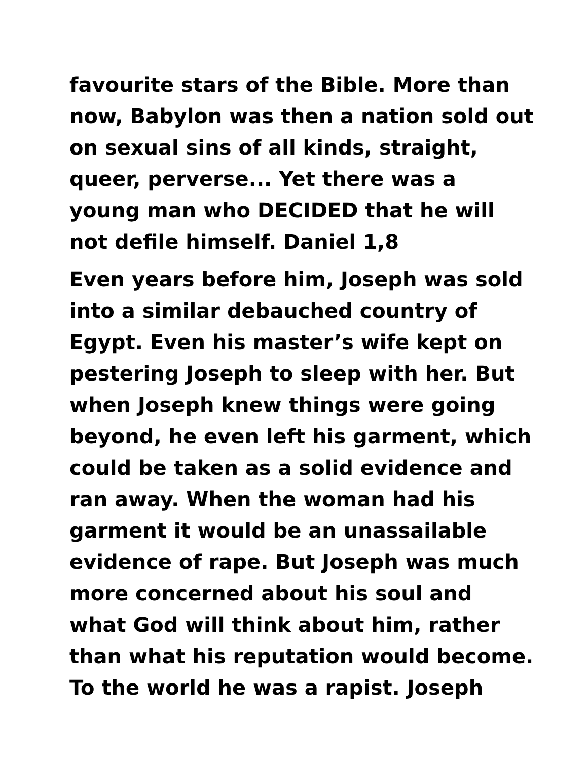favourite stars of the Bible. More than now, Babylon was then a nation sold out on sexual sins of all kinds, straight, queer, perverse... Yet there was a young man who DECIDED that he will not defile himself. Daniel 1,8
Even years before him, Joseph was sold into a similar debauched country of Egypt. Even his master’s wife kept on pestering Joseph to sleep with her. But when Joseph knew things were going beyond, he even left his garment, which could be taken as a solid evidence and ran away. When the woman had his garment it would be an unassailable evidence of rape. But Joseph was much more concerned about his soul and what God will think about him, rather than what his reputation would become. To the world he was a rapist. Joseph